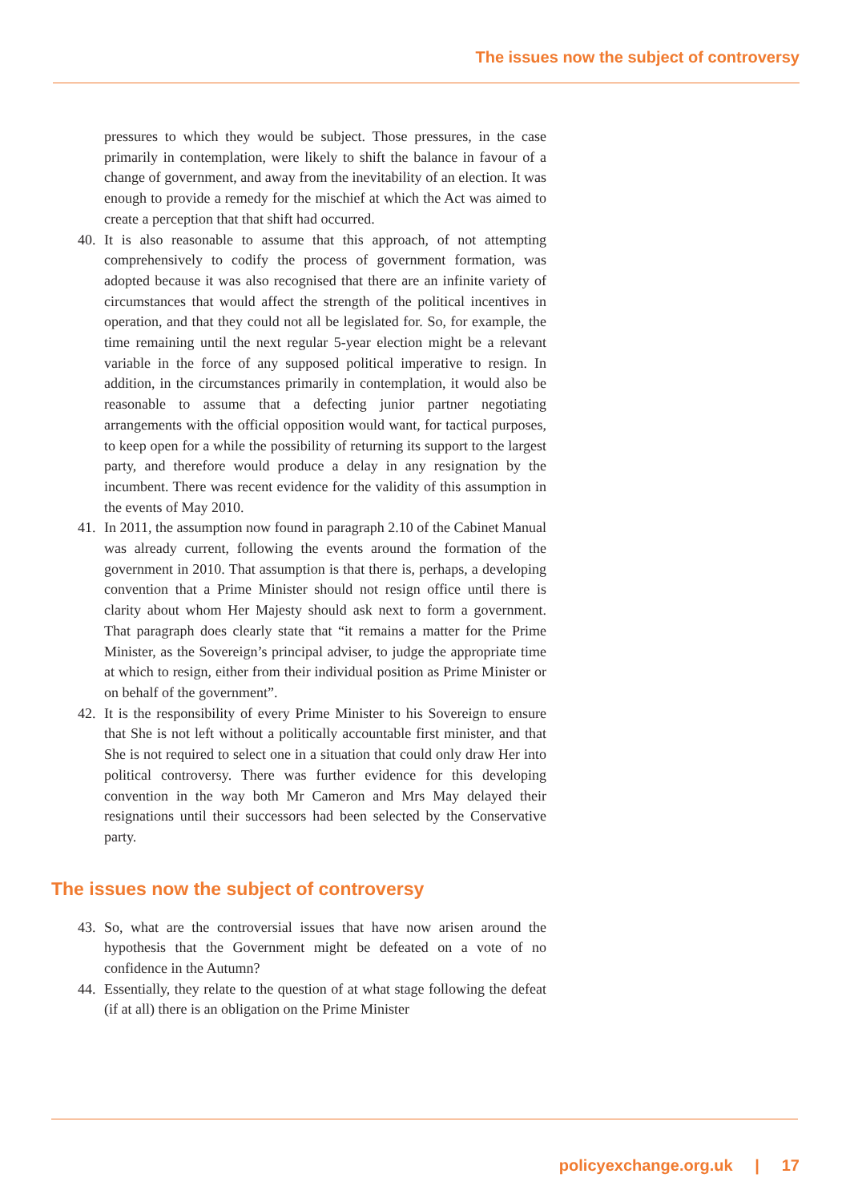The issues now the subject of controversy
pressures to which they would be subject. Those pressures, in the case primarily in contemplation, were likely to shift the balance in favour of a change of government, and away from the inevitability of an election. It was enough to provide a remedy for the mischief at which the Act was aimed to create a perception that that shift had occurred.
40. It is also reasonable to assume that this approach, of not attempting comprehensively to codify the process of government formation, was adopted because it was also recognised that there are an infinite variety of circumstances that would affect the strength of the political incentives in operation, and that they could not all be legislated for. So, for example, the time remaining until the next regular 5-year election might be a relevant variable in the force of any supposed political imperative to resign. In addition, in the circumstances primarily in contemplation, it would also be reasonable to assume that a defecting junior partner negotiating arrangements with the official opposition would want, for tactical purposes, to keep open for a while the possibility of returning its support to the largest party, and therefore would produce a delay in any resignation by the incumbent. There was recent evidence for the validity of this assumption in the events of May 2010.
41. In 2011, the assumption now found in paragraph 2.10 of the Cabinet Manual was already current, following the events around the formation of the government in 2010. That assumption is that there is, perhaps, a developing convention that a Prime Minister should not resign office until there is clarity about whom Her Majesty should ask next to form a government. That paragraph does clearly state that “it remains a matter for the Prime Minister, as the Sovereign’s principal adviser, to judge the appropriate time at which to resign, either from their individual position as Prime Minister or on behalf of the government”.
42. It is the responsibility of every Prime Minister to his Sovereign to ensure that She is not left without a politically accountable first minister, and that She is not required to select one in a situation that could only draw Her into political controversy. There was further evidence for this developing convention in the way both Mr Cameron and Mrs May delayed their resignations until their successors had been selected by the Conservative party.
The issues now the subject of controversy
43. So, what are the controversial issues that have now arisen around the hypothesis that the Government might be defeated on a vote of no confidence in the Autumn?
44. Essentially, they relate to the question of at what stage following the defeat (if at all) there is an obligation on the Prime Minister
policyexchange.org.uk | 17